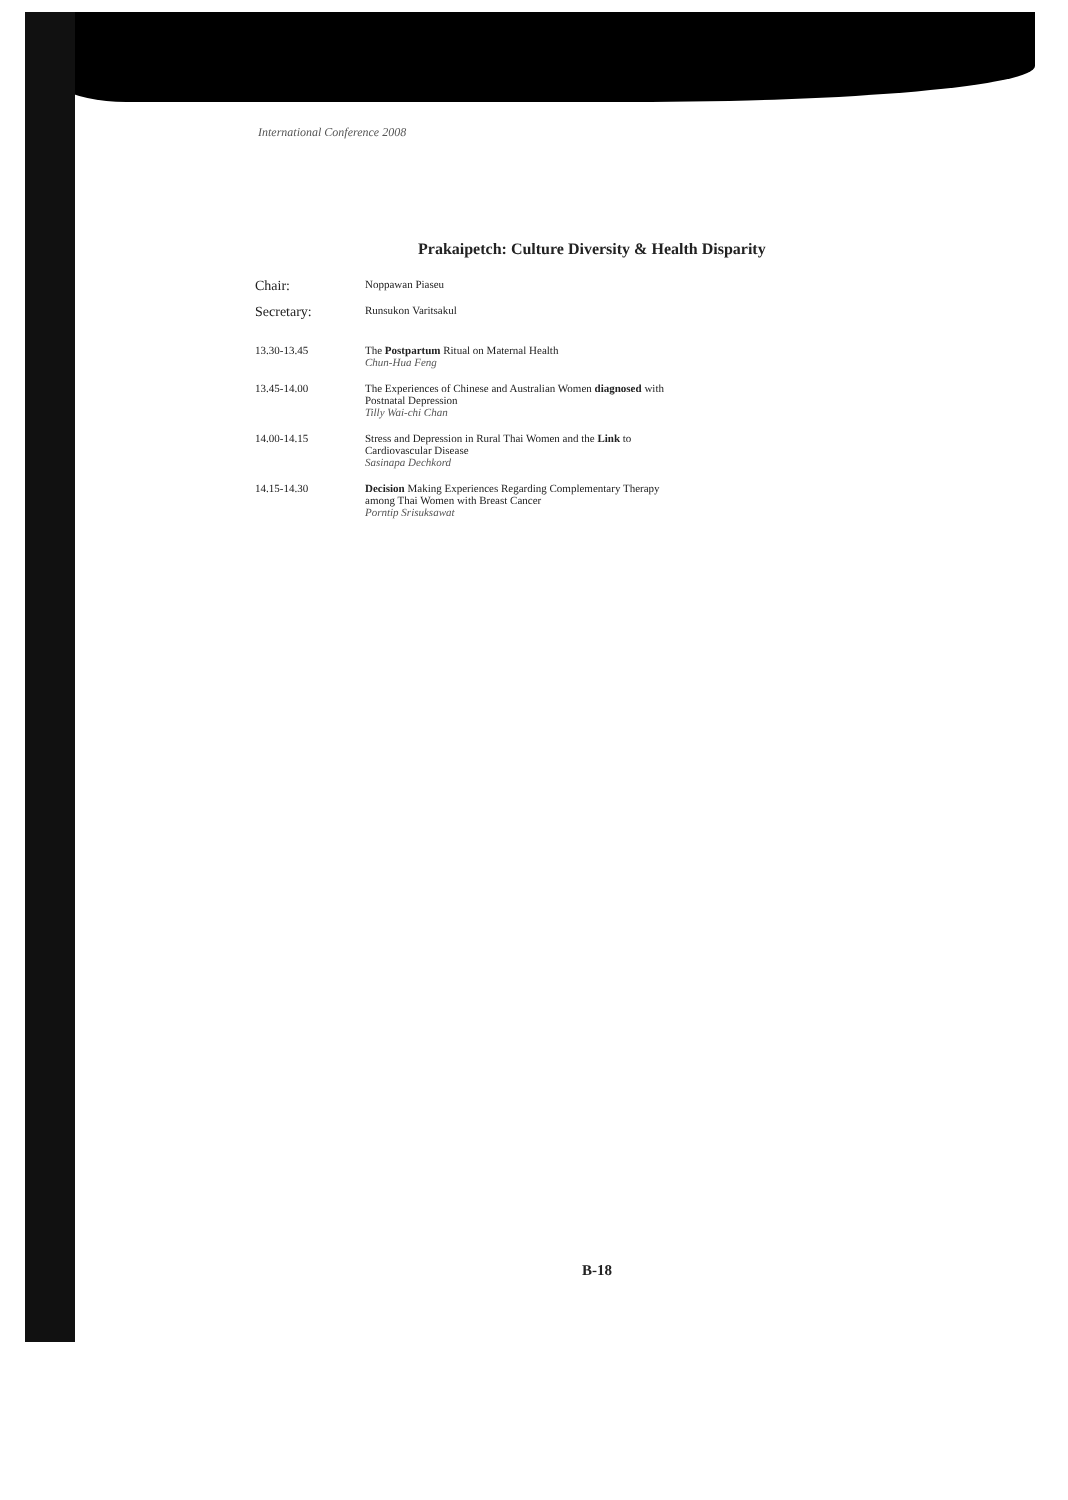International Conference 2008
Prakaipetch: Culture Diversity & Health Disparity
| Chair: | Noppawan Piaseu |
| Secretary: | Runsukon Varitsakul |
| 13.30-13.45 | The Postpartum Ritual on Maternal Health Chun-Hua Feng |
| 13.45-14.00 | The Experiences of Chinese and Australian Women diagnosed with Postnatal Depression Tilly Wai-chi Chan |
| 14.00-14.15 | Stress and Depression in Rural Thai Women and the Link to Cardiovascular Disease Sasinapa Dechkord |
| 14.15-14.30 | Decision Making Experiences Regarding Complementary Therapy among Thai Women with Breast Cancer Porntip Srisuksawat |
B-18